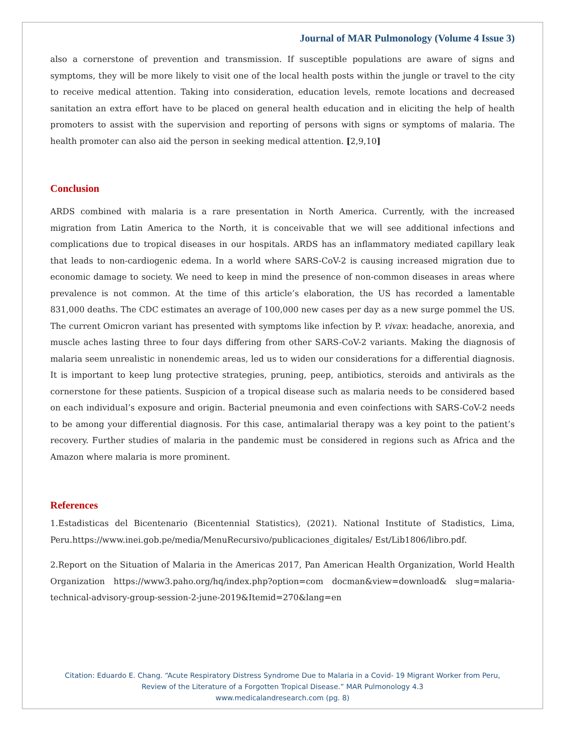Journal of MAR Pulmonology (Volume 4 Issue 3)
also a cornerstone of prevention and transmission. If susceptible populations are aware of signs and symptoms, they will be more likely to visit one of the local health posts within the jungle or travel to the city to receive medical attention. Taking into consideration, education levels, remote locations and decreased sanitation an extra effort have to be placed on general health education and in eliciting the help of health promoters to assist with the supervision and reporting of persons with signs or symptoms of malaria. The health promoter can also aid the person in seeking medical attention. [2,9,10]
Conclusion
ARDS combined with malaria is a rare presentation in North America. Currently, with the increased migration from Latin America to the North, it is conceivable that we will see additional infections and complications due to tropical diseases in our hospitals. ARDS has an inflammatory mediated capillary leak that leads to non-cardiogenic edema. In a world where SARS-CoV-2 is causing increased migration due to economic damage to society. We need to keep in mind the presence of non-common diseases in areas where prevalence is not common. At the time of this article’s elaboration, the US has recorded a lamentable 831,000 deaths. The CDC estimates an average of 100,000 new cases per day as a new surge pommel the US. The current Omicron variant has presented with symptoms like infection by P. vivax: headache, anorexia, and muscle aches lasting three to four days differing from other SARS-CoV-2 variants. Making the diagnosis of malaria seem unrealistic in nonendemic areas, led us to widen our considerations for a differential diagnosis. It is important to keep lung protective strategies, pruning, peep, antibiotics, steroids and antivirals as the cornerstone for these patients. Suspicion of a tropical disease such as malaria needs to be considered based on each individual’s exposure and origin. Bacterial pneumonia and even coinfections with SARS-CoV-2 needs to be among your differential diagnosis. For this case, antimalarial therapy was a key point to the patient’s recovery. Further studies of malaria in the pandemic must be considered in regions such as Africa and the Amazon where malaria is more prominent.
References
1.Estadisticas del Bicentenario (Bicentennial Statistics), (2021). National Institute of Stadistics, Lima, Peru.https://www.inei.gob.pe/media/MenuRecursivo/publicaciones_digitales/ Est/Lib1806/libro.pdf.
2.Report on the Situation of Malaria in the Americas 2017, Pan American Health Organization, World Health Organization https://www3.paho.org/hq/index.php?option=com docman&view=download& slug=malaria-technical-advisory-group-session-2-june-2019&Itemid=270&lang=en
Citation: Eduardo E. Chang. “Acute Respiratory Distress Syndrome Due to Malaria in a Covid- 19 Migrant Worker from Peru,
Review of the Literature of a Forgotten Tropical Disease.” MAR Pulmonology 4.3
www.medicalandresearch.com (pg. 8)